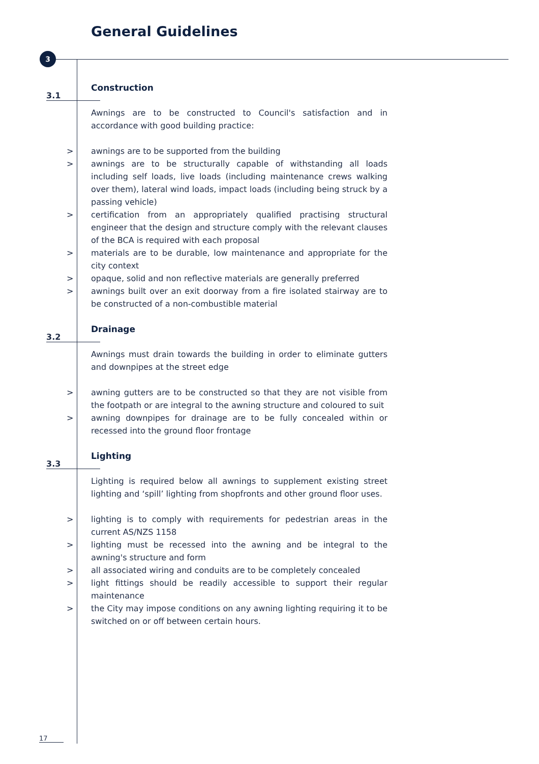General Guidelines
3
3.1
Construction
Awnings are to be constructed to Council's satisfaction and in accordance with good building practice:
> awnings are to be supported from the building
> awnings are to be structurally capable of withstanding all loads including self loads, live loads (including maintenance crews walking over them), lateral wind loads, impact loads (including being struck by a passing vehicle)
> certification from an appropriately qualified practising structural engineer that the design and structure comply with the relevant clauses of the BCA is required with each proposal
> materials are to be durable, low maintenance and appropriate for the city context
> opaque, solid and non reflective materials are generally preferred
> awnings built over an exit doorway from a fire isolated stairway are to be constructed of a non-combustible material
3.2
Drainage
Awnings must drain towards the building in order to eliminate gutters and downpipes at the street edge
> awning gutters are to be constructed so that they are not visible from the footpath or are integral to the awning structure and coloured to suit
> awning downpipes for drainage are to be fully concealed within or recessed into the ground floor frontage
3.3
Lighting
Lighting is required below all awnings to supplement existing street lighting and ‘spill’ lighting from shopfronts and other ground floor uses.
> lighting is to comply with requirements for pedestrian areas in the current AS/NZS 1158
> lighting must be recessed into the awning and be integral to the awning's structure and form
> all associated wiring and conduits are to be completely concealed
> light fittings should be readily accessible to support their regular maintenance
> the City may impose conditions on any awning lighting requiring it to be switched on or off between certain hours.
17